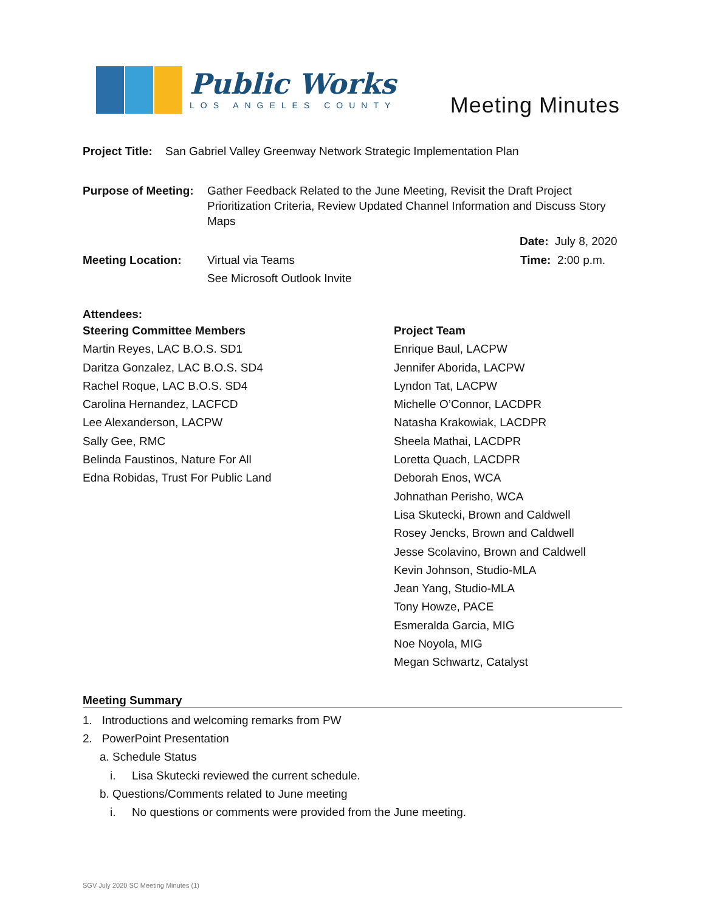Public Works
LOS ANGELES COUNTY
Meeting Minutes
Project Title: San Gabriel Valley Greenway Network Strategic Implementation Plan
Purpose of Meeting: Gather Feedback Related to the June Meeting, Revisit the Draft Project Prioritization Criteria, Review Updated Channel Information and Discuss Story Maps
Date: July 8, 2020
Meeting Location: Virtual via Teams
See Microsoft Outlook Invite Time: 2:00 p.m.
Attendees:
Steering Committee Members
Martin Reyes, LAC B.O.S. SD1
Daritza Gonzalez, LAC B.O.S. SD4
Rachel Roque, LAC B.O.S. SD4
Carolina Hernandez, LACFCD
Lee Alexanderson, LACPW
Sally Gee, RMC
Belinda Faustinos, Nature For All
Edna Robidas, Trust For Public Land
Project Team
Enrique Baul, LACPW
Jennifer Aborida, LACPW
Lyndon Tat, LACPW
Michelle O’Connor, LACDPR
Natasha Krakowiak, LACDPR
Sheela Mathai, LACDPR
Loretta Quach, LACDPR
Deborah Enos, WCA
Johnathan Perisho, WCA
Lisa Skutecki, Brown and Caldwell
Rosey Jencks, Brown and Caldwell
Jesse Scolavino, Brown and Caldwell
Kevin Johnson, Studio-MLA
Jean Yang, Studio-MLA
Tony Howze, PACE
Esmeralda Garcia, MIG
Noe Noyola, MIG
Megan Schwartz, Catalyst
Meeting Summary
1. Introductions and welcoming remarks from PW
2. PowerPoint Presentation
a. Schedule Status
i. Lisa Skutecki reviewed the current schedule.
b. Questions/Comments related to June meeting
i. No questions or comments were provided from the June meeting.
SGV July 2020 SC Meeting Minutes (1)